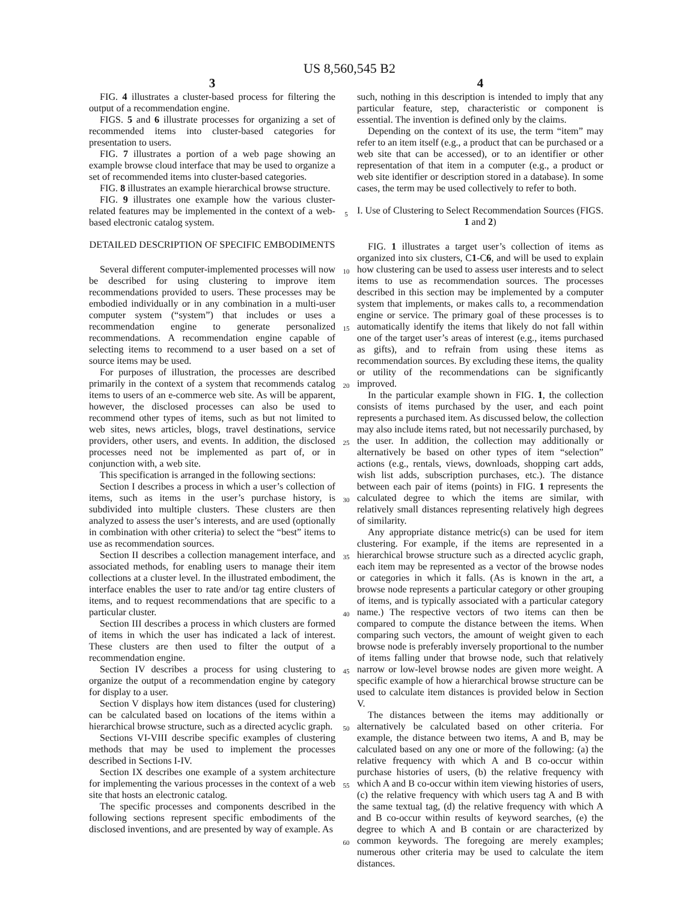US 8,560,545 B2
3
FIG. 4 illustrates a cluster-based process for filtering the output of a recommendation engine.
FIGS. 5 and 6 illustrate processes for organizing a set of recommended items into cluster-based categories for presentation to users.
FIG. 7 illustrates a portion of a web page showing an example browse cloud interface that may be used to organize a set of recommended items into cluster-based categories.
FIG. 8 illustrates an example hierarchical browse structure.
FIG. 9 illustrates one example how the various cluster-related features may be implemented in the context of a web-based electronic catalog system.
DETAILED DESCRIPTION OF SPECIFIC EMBODIMENTS
Several different computer-implemented processes will now be described for using clustering to improve item recommendations provided to users. These processes may be embodied individually or in any combination in a multi-user computer system (“system”) that includes or uses a recommendation engine to generate personalized recommendations. A recommendation engine capable of selecting items to recommend to a user based on a set of source items may be used.
For purposes of illustration, the processes are described primarily in the context of a system that recommends catalog items to users of an e-commerce web site. As will be apparent, however, the disclosed processes can also be used to recommend other types of items, such as but not limited to web sites, news articles, blogs, travel destinations, service providers, other users, and events. In addition, the disclosed processes need not be implemented as part of, or in conjunction with, a web site.
This specification is arranged in the following sections:
Section I describes a process in which a user’s collection of items, such as items in the user’s purchase history, is subdivided into multiple clusters. These clusters are then analyzed to assess the user’s interests, and are used (optionally in combination with other criteria) to select the “best” items to use as recommendation sources.
Section II describes a collection management interface, and associated methods, for enabling users to manage their item collections at a cluster level. In the illustrated embodiment, the interface enables the user to rate and/or tag entire clusters of items, and to request recommendations that are specific to a particular cluster.
Section III describes a process in which clusters are formed of items in which the user has indicated a lack of interest. These clusters are then used to filter the output of a recommendation engine.
Section IV describes a process for using clustering to organize the output of a recommendation engine by category for display to a user.
Section V displays how item distances (used for clustering) can be calculated based on locations of the items within a hierarchical browse structure, such as a directed acyclic graph.
Sections VI-VIII describe specific examples of clustering methods that may be used to implement the processes described in Sections I-IV.
Section IX describes one example of a system architecture for implementing the various processes in the context of a web site that hosts an electronic catalog.
The specific processes and components described in the following sections represent specific embodiments of the disclosed inventions, and are presented by way of example. As
5
10
15
20
25
30
35
40
45
50
55
60
4
such, nothing in this description is intended to imply that any particular feature, step, characteristic or component is essential. The invention is defined only by the claims.
Depending on the context of its use, the term “item” may refer to an item itself (e.g., a product that can be purchased or a web site that can be accessed), or to an identifier or other representation of that item in a computer (e.g., a product or web site identifier or description stored in a database). In some cases, the term may be used collectively to refer to both.
I. Use of Clustering to Select Recommendation Sources (FIGS. 1 and 2)
FIG. 1 illustrates a target user’s collection of items as organized into six clusters, C1-C6, and will be used to explain how clustering can be used to assess user interests and to select items to use as recommendation sources. The processes described in this section may be implemented by a computer system that implements, or makes calls to, a recommendation engine or service. The primary goal of these processes is to automatically identify the items that likely do not fall within one of the target user’s areas of interest (e.g., items purchased as gifts), and to refrain from using these items as recommendation sources. By excluding these items, the quality or utility of the recommendations can be significantly improved.
In the particular example shown in FIG. 1, the collection consists of items purchased by the user, and each point represents a purchased item. As discussed below, the collection may also include items rated, but not necessarily purchased, by the user. In addition, the collection may additionally or alternatively be based on other types of item “selection” actions (e.g., rentals, views, downloads, shopping cart adds, wish list adds, subscription purchases, etc.). The distance between each pair of items (points) in FIG. 1 represents the calculated degree to which the items are similar, with relatively small distances representing relatively high degrees of similarity.
Any appropriate distance metric(s) can be used for item clustering. For example, if the items are represented in a hierarchical browse structure such as a directed acyclic graph, each item may be represented as a vector of the browse nodes or categories in which it falls. (As is known in the art, a browse node represents a particular category or other grouping of items, and is typically associated with a particular category name.) The respective vectors of two items can then be compared to compute the distance between the items. When comparing such vectors, the amount of weight given to each browse node is preferably inversely proportional to the number of items falling under that browse node, such that relatively narrow or low-level browse nodes are given more weight. A specific example of how a hierarchical browse structure can be used to calculate item distances is provided below in Section V.
The distances between the items may additionally or alternatively be calculated based on other criteria. For example, the distance between two items, A and B, may be calculated based on any one or more of the following: (a) the relative frequency with which A and B co-occur within purchase histories of users, (b) the relative frequency with which A and B co-occur within item viewing histories of users, (c) the relative frequency with which users tag A and B with the same textual tag, (d) the relative frequency with which A and B co-occur within results of keyword searches, (e) the degree to which A and B contain or are characterized by common keywords. The foregoing are merely examples; numerous other criteria may be used to calculate the item distances.